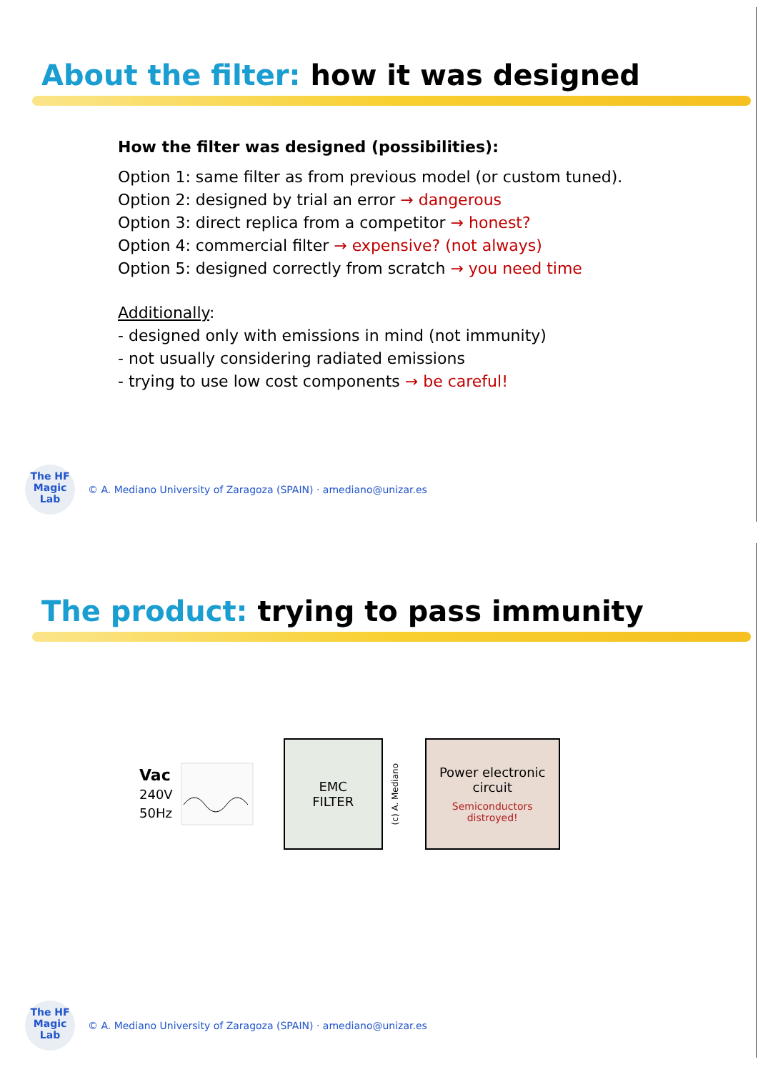About the filter: how it was designed
How the filter was designed (possibilities):
Option 1: same filter as from previous model (or custom tuned).
Option 2: designed by trial an error → dangerous
Option 3: direct replica from a competitor → honest?
Option 4: commercial filter → expensive? (not always)
Option 5: designed correctly from scratch → you need time
Additionally:
- designed only with emissions in mind (not immunity)
- not usually considering radiated emissions
- trying to use low cost components → be careful!
The HF
Magic
Lab
© A. Mediano University of Zaragoza (SPAIN) · amediano@unizar.es
The product: trying to pass immunity
Vac
240V
50Hz
EMC
FILTER
(c) A. Mediano
Power electronic
circuit
Semiconductors
distroyed!
The HF
Magic
Lab
© A. Mediano University of Zaragoza (SPAIN) · amediano@unizar.es